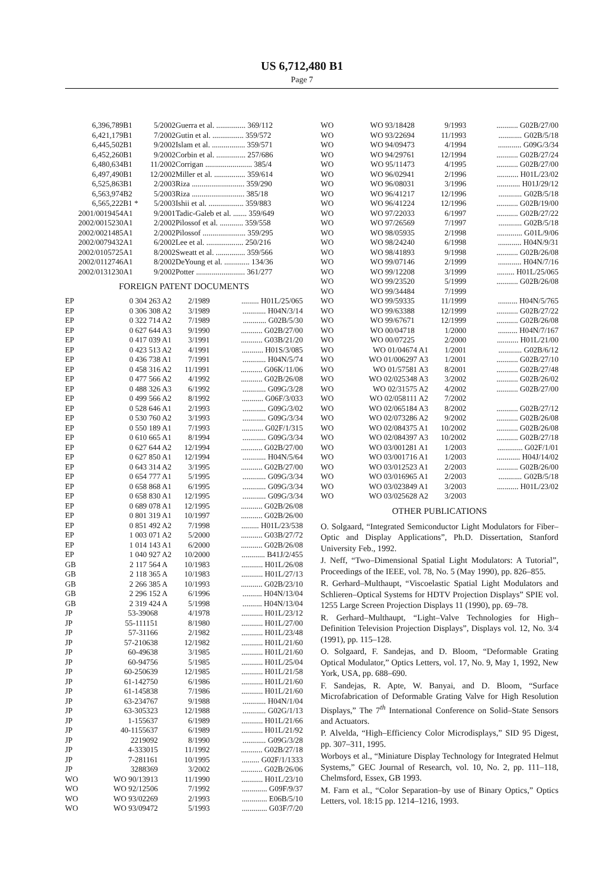US 6,712,480 B1
Page 7
| 6,396,789 | B1 | 5/2002 | Guerra et al. ............... 369/112 |
| 6,421,179 | B1 | 7/2002 | Gutin et al. ................ 359/572 |
| 6,445,502 | B1 | 9/2002 | Islam et al. ................. 359/571 |
| 6,452,260 | B1 | 9/2002 | Corbin et al. ............... 257/686 |
| 6,480,634 | B1 | 11/2002 | Corrigan ........................ 385/4 |
| 6,497,490 | B1 | 12/2002 | Miller et al. ................ 359/614 |
| 6,525,863 | B1 | 2/2003 | Riza ........................... 359/290 |
| 6,563,974 | B2 | 5/2003 | Riza ........................... 385/18 |
| 6,565,222 | B1 * | 5/2003 | Ishii et al. .................. 359/883 |
| 2001/0019454 | A1 | 9/2001 | Tadic-Galeb et al. ....... 359/649 |
| 2002/0015230 | A1 | 2/2002 | Pilossof et al. ............ 359/558 |
| 2002/0021485 | A1 | 2/2002 | Pilossof ...................... 359/295 |
| 2002/0079432 | A1 | 6/2002 | Lee et al. ................... 250/216 |
| 2002/0105725 | A1 | 8/2002 | Sweatt et al. ............... 359/566 |
| 2002/0112746 | A1 | 8/2002 | DeYoung et al. ............. 134/36 |
| 2002/0131230 | A1 | 9/2002 | Potter ......................... 361/277 |
FOREIGN PATENT DOCUMENTS
| EP | 0 304 263 A2 | 2/1989 | ......... H01L/25/065 |
| EP | 0 306 308 A2 | 3/1989 | ............ H04N/3/14 |
| EP | 0 322 714 A2 | 7/1989 | ............ G02B/5/30 |
| EP | 0 627 644 A3 | 9/1990 | ........... G02B/27/00 |
| EP | 0 417 039 A1 | 3/1991 | ........... G03B/21/20 |
| EP | 0 423 513 A2 | 4/1991 | ........... H01S/3/085 |
| EP | 0 436 738 A1 | 7/1991 | ............ H04N/5/74 |
| EP | 0 458 316 A2 | 11/1991 | ........... G06K/11/06 |
| EP | 0 477 566 A2 | 4/1992 | ........... G02B/26/08 |
| EP | 0 488 326 A3 | 6/1992 | ............ G09G/3/28 |
| EP | 0 499 566 A2 | 8/1992 | ........... G06F/3/033 |
| EP | 0 528 646 A1 | 2/1993 | ............ G09G/3/02 |
| EP | 0 530 760 A2 | 3/1993 | ............ G09G/3/34 |
| EP | 0 550 189 A1 | 7/1993 | ........... G02F/1/315 |
| EP | 0 610 665 A1 | 8/1994 | ............ G09G/3/34 |
| EP | 0 627 644 A2 | 12/1994 | ........... G02B/27/00 |
| EP | 0 627 850 A1 | 12/1994 | ............ H04N/5/64 |
| EP | 0 643 314 A2 | 3/1995 | ........... G02B/27/00 |
| EP | 0 654 777 A1 | 5/1995 | ............ G09G/3/34 |
| EP | 0 658 868 A1 | 6/1995 | ............ G09G/3/34 |
| EP | 0 658 830 A1 | 12/1995 | ............ G09G/3/34 |
| EP | 0 689 078 A1 | 12/1995 | ........... G02B/26/08 |
| EP | 0 801 319 A1 | 10/1997 | ........... G02B/26/00 |
| EP | 0 851 492 A2 | 7/1998 | ......... H01L/23/538 |
| EP | 1 003 071 A2 | 5/2000 | ........... G03B/27/72 |
| EP | 1 014 143 A1 | 6/2000 | ........... G02B/26/08 |
| EP | 1 040 927 A2 | 10/2000 | ............ B41J/2/455 |
| GB | 2 117 564 A | 10/1983 | ........... H01L/26/08 |
| GB | 2 118 365 A | 10/1983 | ........... H01L/27/13 |
| GB | 2 266 385 A | 10/1993 | ........... G02B/23/10 |
| GB | 2 296 152 A | 6/1996 | .......... H04N/13/04 |
| GB | 2 319 424 A | 5/1998 | .......... H04N/13/04 |
| JP | 53-39068 | 4/1978 | ........... H01L/23/12 |
| JP | 55-111151 | 8/1980 | ........... H01L/27/00 |
| JP | 57-31166 | 2/1982 | ........... H01L/23/48 |
| JP | 57-210638 | 12/1982 | ........... H01L/21/60 |
| JP | 60-49638 | 3/1985 | ........... H01L/21/60 |
| JP | 60-94756 | 5/1985 | ........... H01L/25/04 |
| JP | 60-250639 | 12/1985 | ........... H01L/21/58 |
| JP | 61-142750 | 6/1986 | ........... H01L/21/60 |
| JP | 61-145838 | 7/1986 | ........... H01L/21/60 |
| JP | 63-234767 | 9/1988 | ............ H04N/1/04 |
| JP | 63-305323 | 12/1988 | ............ G02G/1/13 |
| JP | 1-155637 | 6/1989 | ........... H01L/21/66 |
| JP | 40-1155637 | 6/1989 | ........... H01L/21/92 |
| JP | 2219092 | 8/1990 | ............ G09G/3/28 |
| JP | 4-333015 | 11/1992 | ........... G02B/27/18 |
| JP | 7-281161 | 10/1995 | ......... G02F/1/1333 |
| JP | 3288369 | 3/2002 | ........... G02B/26/06 |
| WO | WO 90/13913 | 11/1990 | ........... H01L/23/10 |
| WO | WO 92/12506 | 7/1992 | ............. G09F/9/37 |
| WO | WO 93/02269 | 2/1993 | ............. E06B/5/10 |
| WO | WO 93/09472 | 5/1993 | ............. G03F/7/20 |
| WO | WO 93/18428 | 9/1993 | ........... G02B/27/00 |
| WO | WO 93/22694 | 11/1993 | ............ G02B/5/18 |
| WO | WO 94/09473 | 4/1994 | ............ G09G/3/34 |
| WO | WO 94/29761 | 12/1994 | ........... G02B/27/24 |
| WO | WO 95/11473 | 4/1995 | ........... G02B/27/00 |
| WO | WO 96/02941 | 2/1996 | ........... H01L/23/02 |
| WO | WO 96/08031 | 3/1996 | ............ H01J/29/12 |
| WO | WO 96/41217 | 12/1996 | ............ G02B/5/18 |
| WO | WO 96/41224 | 12/1996 | ........... G02B/19/00 |
| WO | WO 97/22033 | 6/1997 | ........... G02B/27/22 |
| WO | WO 97/26569 | 7/1997 | ............ G02B/5/18 |
| WO | WO 98/05935 | 2/1998 | ............. G01L/9/06 |
| WO | WO 98/24240 | 6/1998 | ............ H04N/9/31 |
| WO | WO 98/41893 | 9/1998 | ........... G02B/26/08 |
| WO | WO 99/07146 | 2/1999 | ............ H04N/7/16 |
| WO | WO 99/12208 | 3/1999 | ......... H01L/25/065 |
| WO | WO 99/23520 | 5/1999 | ........... G02B/26/08 |
| WO | WO 99/34484 | 7/1999 | |
| WO | WO 99/59335 | 11/1999 | .......... H04N/5/765 |
| WO | WO 99/63388 | 12/1999 | ........... G02B/27/22 |
| WO | WO 99/67671 | 12/1999 | ........... G02B/26/08 |
| WO | WO 00/04718 | 1/2000 | .......... H04N/7/167 |
| WO | WO 00/07225 | 2/2000 | ........... H01L/21/00 |
| WO | WO 01/04674 A1 | 1/2001 | ............ G02B/6/12 |
| WO | WO 01/006297 A3 | 1/2001 | ........... G02B/27/10 |
| WO | WO 01/57581 A3 | 8/2001 | ........... G02B/27/48 |
| WO | WO 02/025348 A3 | 3/2002 | ........... G02B/26/02 |
| WO | WO 02/31575 A2 | 4/2002 | ........... G02B/27/00 |
| WO | WO 02/058111 A2 | 7/2002 | |
| WO | WO 02/065184 A3 | 8/2002 | ........... G02B/27/12 |
| WO | WO 02/073286 A2 | 9/2002 | ........... G02B/26/08 |
| WO | WO 02/084375 A1 | 10/2002 | ........... G02B/26/08 |
| WO | WO 02/084397 A3 | 10/2002 | ........... G02B/27/18 |
| WO | WO 03/001281 A1 | 1/2003 | ............. G02F/1/01 |
| WO | WO 03/001716 A1 | 1/2003 | ............ H04J/14/02 |
| WO | WO 03/012523 A1 | 2/2003 | ........... G02B/26/00 |
| WO | WO 03/016965 A1 | 2/2003 | ............ G02B/5/18 |
| WO | WO 03/023849 A1 | 3/2003 | ........... H01L/23/02 |
| WO | WO 03/025628 A2 | 3/2003 | |
OTHER PUBLICATIONS
O. Solgaard, “Integrated Semiconductor Light Modulators for Fiber–Optic and Display Applications”, Ph.D. Dissertation, Stanford University Feb., 1992.
J. Neff, “Two–Dimensional Spatial Light Modulators: A Tutorial”, Proceedings of the IEEE, vol. 78, No. 5 (May 1990), pp. 826–855.
R. Gerhard–Multhaupt, “Viscoelastic Spatial Light Modulators and Schlieren–Optical Systems for HDTV Projection Displays” SPIE vol. 1255 Large Screen Projection Displays 11 (1990), pp. 69–78.
R. Gerhard–Multhaupt, “Light–Valve Technologies for High–Definition Television Projection Displays”, Displays vol. 12, No. 3/4 (1991), pp. 115–128.
O. Solgaard, F. Sandejas, and D. Bloom, “Deformable Grating Optical Modulator,” Optics Letters, vol. 17, No. 9, May 1, 1992, New York, USA, pp. 688–690.
F. Sandejas, R. Apte, W. Banyai, and D. Bloom, “Surface Microfabrication of Deformable Grating Valve for High Resolution Displays,” The 7<sup>th</sup> International Conference on Solid–State Sensors and Actuators.
P. Alvelda, “High–Efficiency Color Microdisplays,” SID 95 Digest, pp. 307–311, 1995.
Worboys et al., “Miniature Display Technology for Integrated Helmut Systems,” GEC Journal of Research, vol. 10, No. 2, pp. 111–118, Chelmsford, Essex, GB 1993.
M. Farn et al., “Color Separation–by use of Binary Optics,” Optics Letters, vol. 18:15 pp. 1214–1216, 1993.